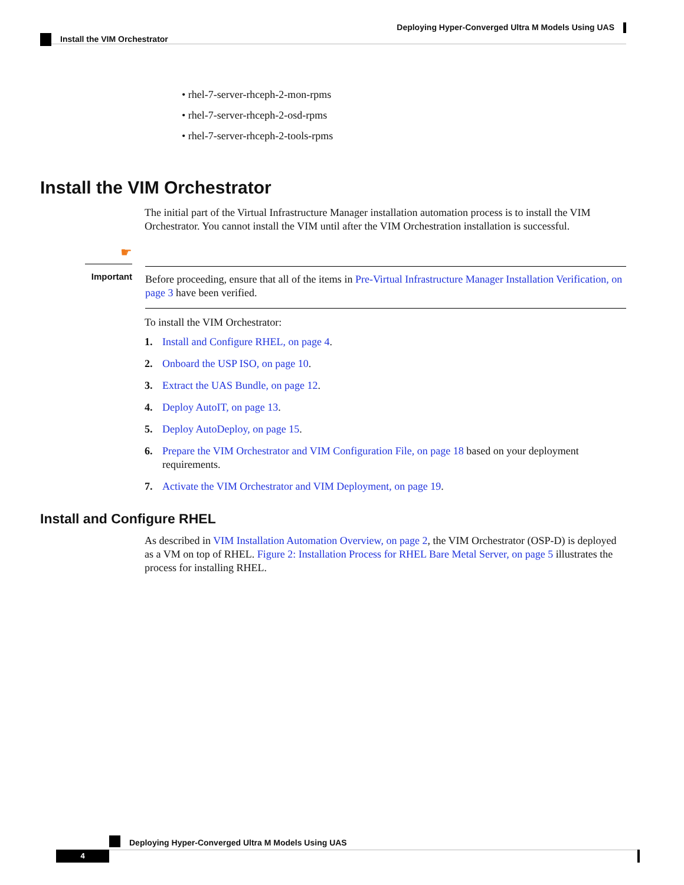Deploying Hyper-Converged Ultra M Models Using UAS
Install the VIM Orchestrator
• rhel-7-server-rhceph-2-mon-rpms
• rhel-7-server-rhceph-2-osd-rpms
• rhel-7-server-rhceph-2-tools-rpms
Install the VIM Orchestrator
The initial part of the Virtual Infrastructure Manager installation automation process is to install the VIM Orchestrator. You cannot install the VIM until after the VIM Orchestration installation is successful.
☛
Important
Before proceeding, ensure that all of the items in Pre-Virtual Infrastructure Manager Installation Verification, on page 3 have been verified.
To install the VIM Orchestrator:
1. Install and Configure RHEL, on page 4.
2. Onboard the USP ISO, on page 10.
3. Extract the UAS Bundle, on page 12.
4. Deploy AutoIT, on page 13.
5. Deploy AutoDeploy, on page 15.
6. Prepare the VIM Orchestrator and VIM Configuration File, on page 18 based on your deployment requirements.
7. Activate the VIM Orchestrator and VIM Deployment, on page 19.
Install and Configure RHEL
As described in VIM Installation Automation Overview, on page 2, the VIM Orchestrator (OSP-D) is deployed as a VM on top of RHEL. Figure 2: Installation Process for RHEL Bare Metal Server, on page 5 illustrates the process for installing RHEL.
Deploying Hyper-Converged Ultra M Models Using UAS
4